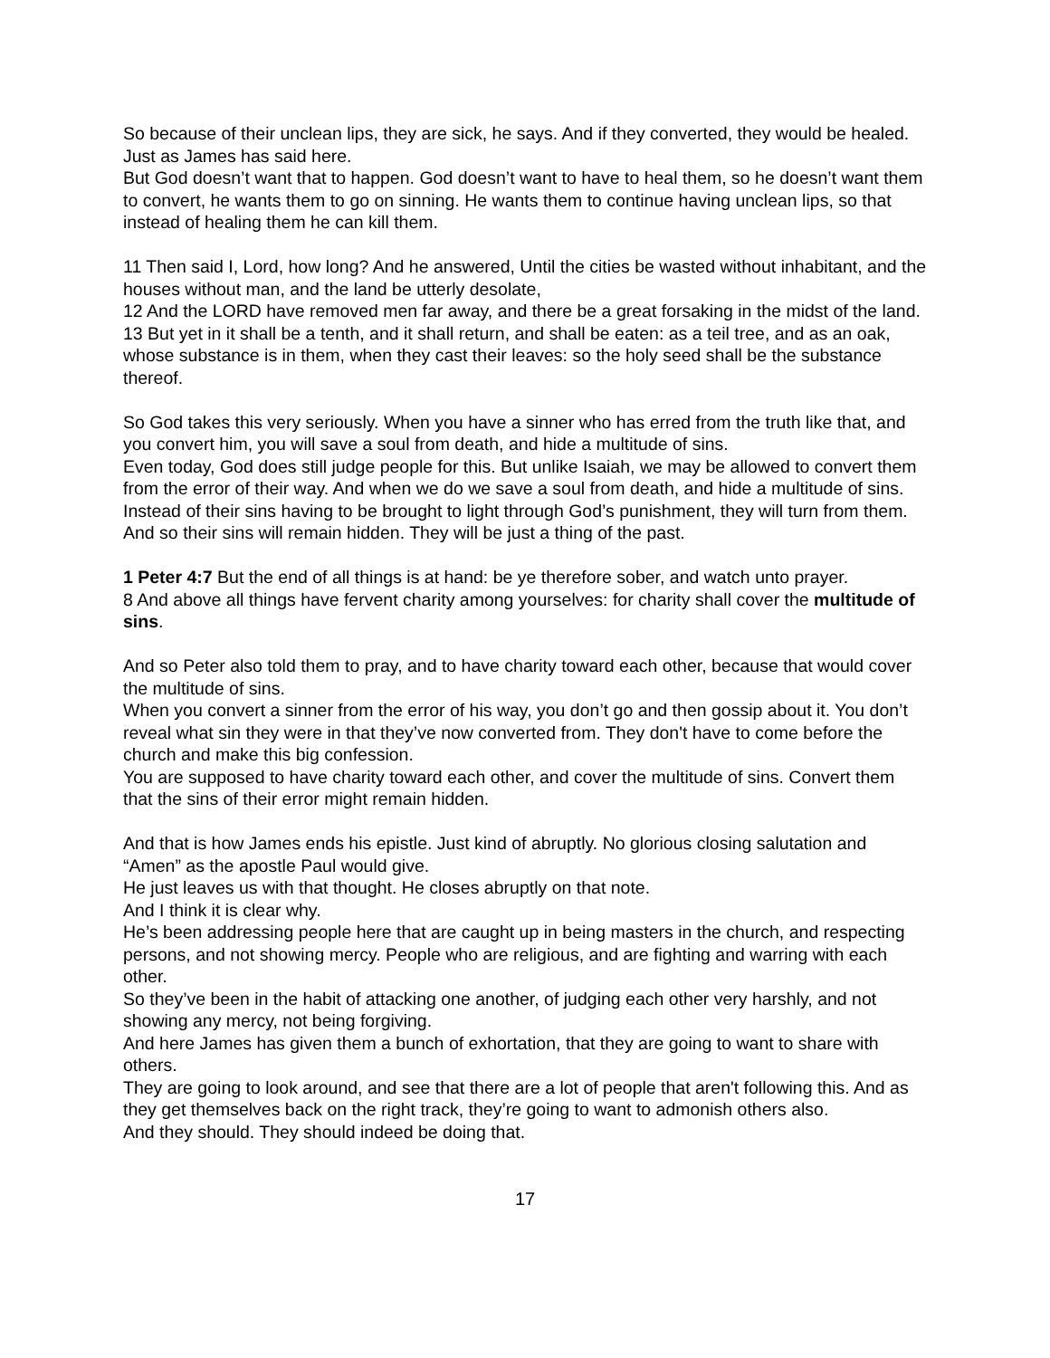So because of their unclean lips, they are sick, he says. And if they converted, they would be healed. Just as James has said here.
But God doesn’t want that to happen. God doesn’t want to have to heal them, so he doesn’t want them to convert, he wants them to go on sinning. He wants them to continue having unclean lips, so that instead of healing them he can kill them.
11 Then said I, Lord, how long? And he answered, Until the cities be wasted without inhabitant, and the houses without man, and the land be utterly desolate,
12 And the LORD have removed men far away, and there be a great forsaking in the midst of the land.
13 But yet in it shall be a tenth, and it shall return, and shall be eaten: as a teil tree, and as an oak, whose substance is in them, when they cast their leaves: so the holy seed shall be the substance thereof.
So God takes this very seriously. When you have a sinner who has erred from the truth like that, and you convert him, you will save a soul from death, and hide a multitude of sins.
Even today, God does still judge people for this. But unlike Isaiah, we may be allowed to convert them from the error of their way. And when we do we save a soul from death, and hide a multitude of sins.
Instead of their sins having to be brought to light through God’s punishment, they will turn from them. And so their sins will remain hidden. They will be just a thing of the past.
1 Peter 4:7 But the end of all things is at hand: be ye therefore sober, and watch unto prayer.
8 And above all things have fervent charity among yourselves: for charity shall cover the multitude of sins.
And so Peter also told them to pray, and to have charity toward each other, because that would cover the multitude of sins.
When you convert a sinner from the error of his way, you don’t go and then gossip about it. You don’t reveal what sin they were in that they’ve now converted from. They don't have to come before the church and make this big confession.
You are supposed to have charity toward each other, and cover the multitude of sins. Convert them that the sins of their error might remain hidden.
And that is how James ends his epistle. Just kind of abruptly. No glorious closing salutation and “Amen” as the apostle Paul would give.
He just leaves us with that thought. He closes abruptly on that note.
And I think it is clear why.
He’s been addressing people here that are caught up in being masters in the church, and respecting persons, and not showing mercy. People who are religious, and are fighting and warring with each other.
So they’ve been in the habit of attacking one another, of judging each other very harshly, and not showing any mercy, not being forgiving.
And here James has given them a bunch of exhortation, that they are going to want to share with others.
They are going to look around, and see that there are a lot of people that aren't following this. And as they get themselves back on the right track, they’re going to want to admonish others also.
And they should. They should indeed be doing that.
17